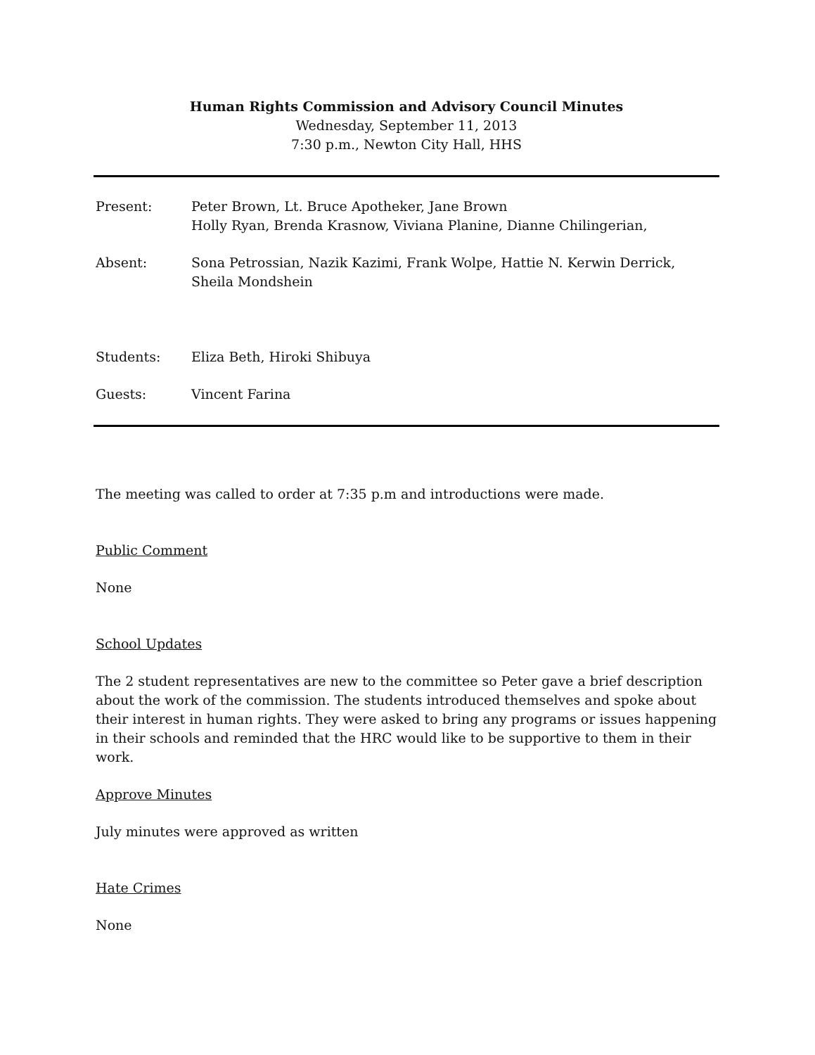Human Rights Commission and Advisory Council Minutes
Wednesday, September 11, 2013
7:30 p.m., Newton City Hall, HHS
Present: Peter Brown, Lt. Bruce Apotheker, Jane Brown
Holly Ryan, Brenda Krasnow, Viviana Planine, Dianne Chilingerian,
Absent: Sona Petrossian, Nazik Kazimi, Frank Wolpe, Hattie N. Kerwin Derrick,
Sheila Mondshein
Students: Eliza Beth, Hiroki Shibuya
Guests: Vincent Farina
The meeting was called to order at 7:35 p.m and introductions were made.
Public Comment
None
School Updates
The 2 student representatives are new to the committee so Peter gave a brief description about the work of the commission. The students introduced themselves and spoke about their interest in human rights. They were asked to bring any programs or issues happening in their schools and reminded that the HRC would like to be supportive to them in their work.
Approve Minutes
July minutes were approved as written
Hate Crimes
None